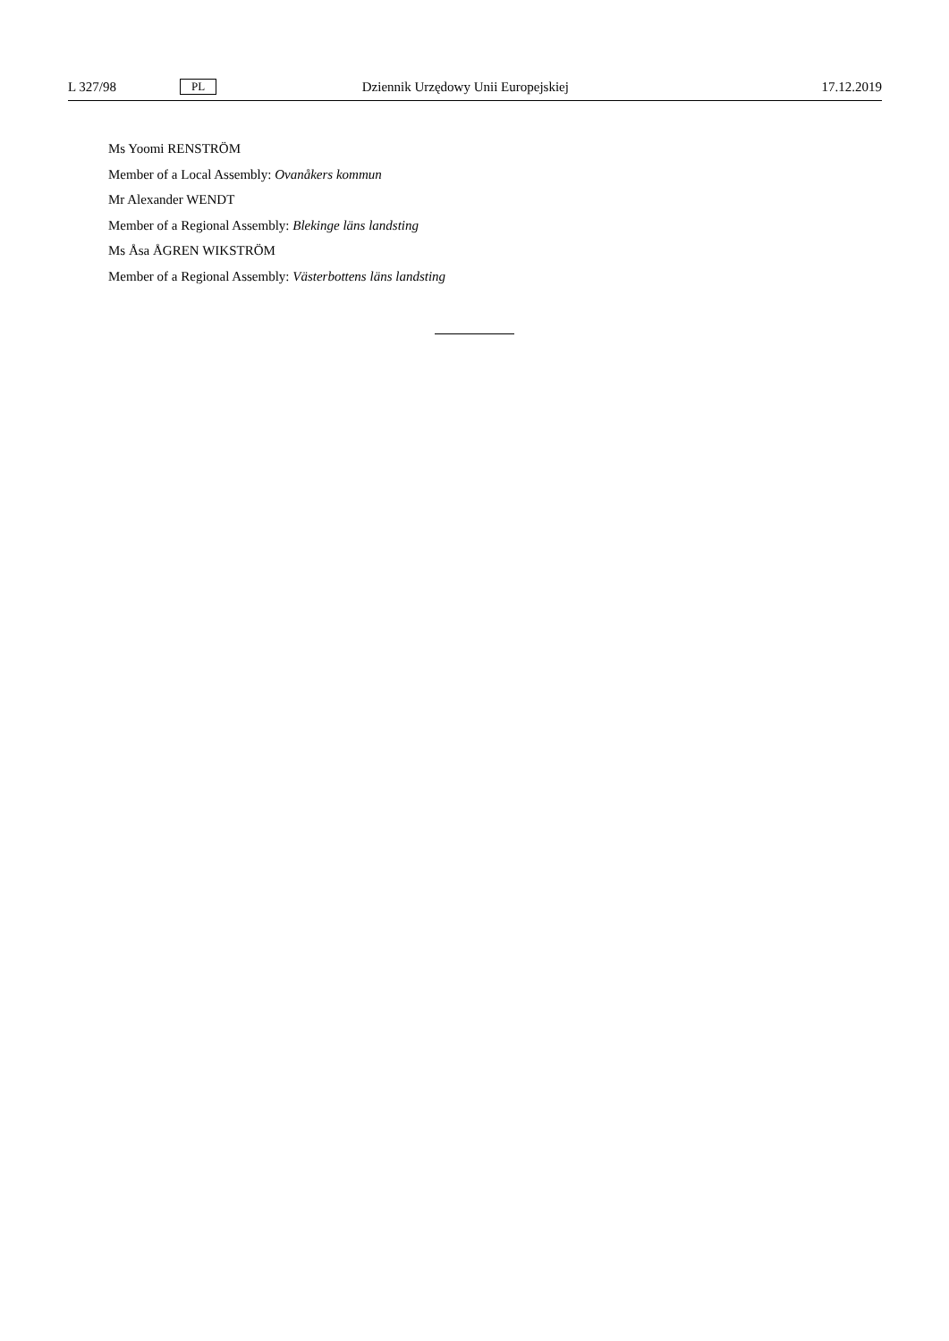L 327/98 PL Dziennik Urzędowy Unii Europejskiej 17.12.2019
Ms Yoomi RENSTRÖM
Member of a Local Assembly: Ovanåkers kommun
Mr Alexander WENDT
Member of a Regional Assembly: Blekinge läns landsting
Ms Åsa ÅGREN WIKSTRÖM
Member of a Regional Assembly: Västerbottens läns landsting